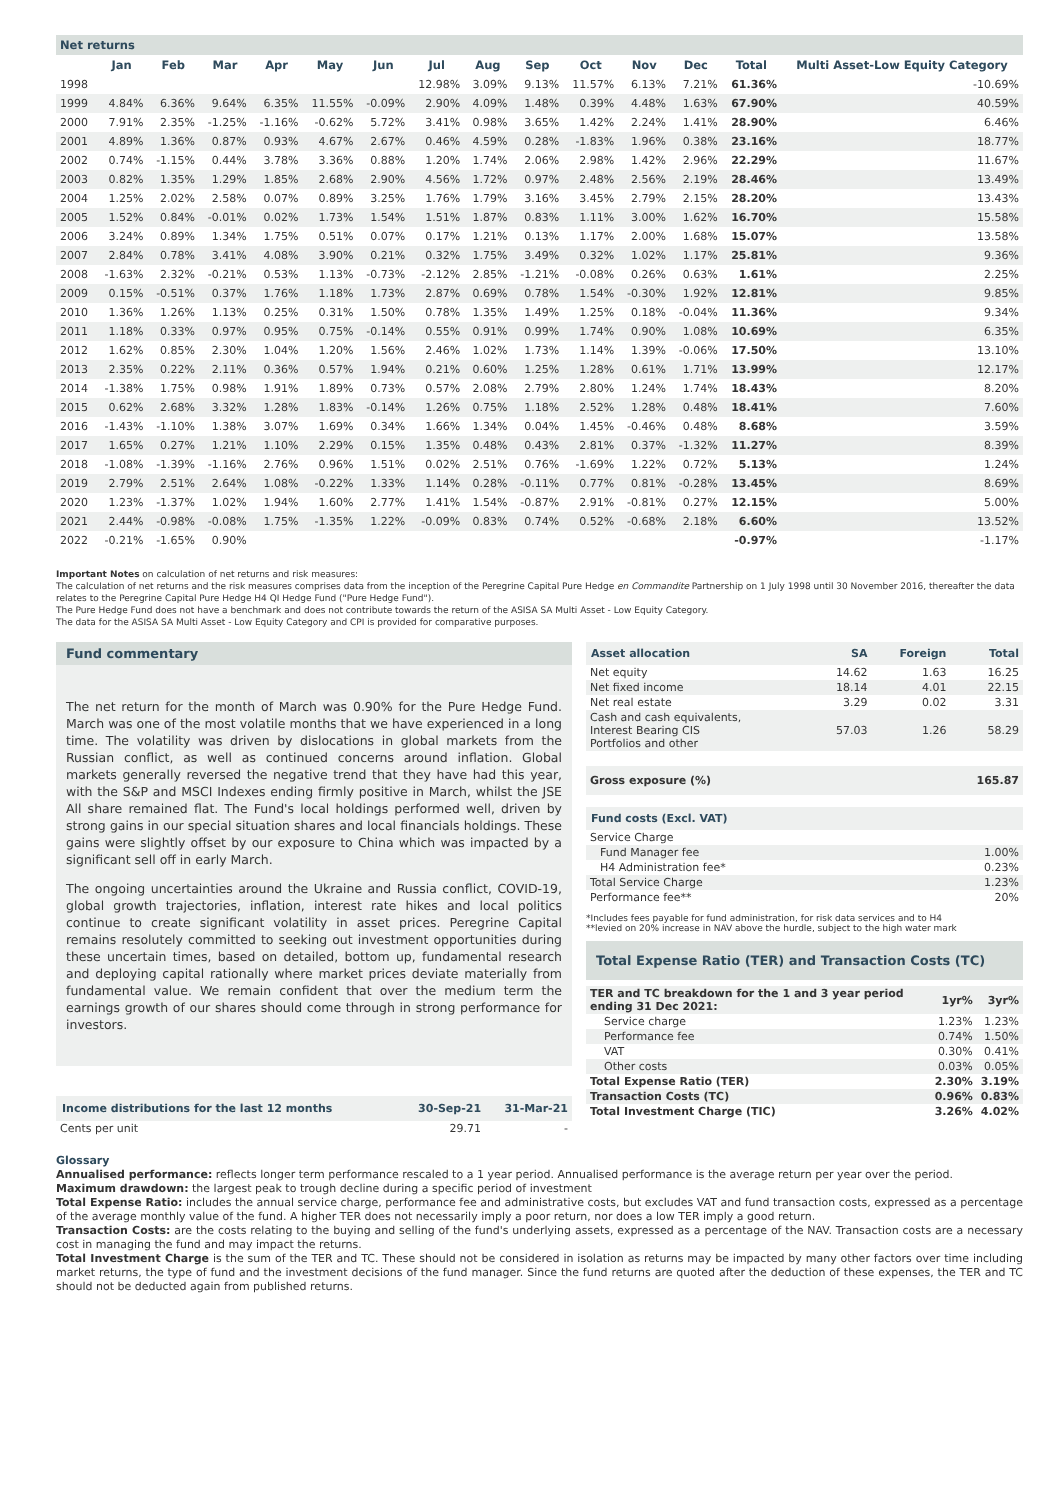| Net returns | | | | | | | | | | | | | | |
| --- | --- | --- | --- | --- | --- | --- | --- | --- | --- | --- | --- | --- | --- | --- |
| | Jan | Feb | Mar | Apr | May | Jun | Jul | Aug | Sep | Oct | Nov | Dec | Total | Multi Asset-Low Equity Category |
| 1998 | | | | | | | 12.98% | 3.09% | 9.13% | 11.57% | 6.13% | 7.21% | 61.36% | -10.69% |
| 1999 | 4.84% | 6.36% | 9.64% | 6.35% | 11.55% | -0.09% | 2.90% | 4.09% | 1.48% | 0.39% | 4.48% | 1.63% | 67.90% | 40.59% |
| 2000 | 7.91% | 2.35% | -1.25% | -1.16% | -0.62% | 5.72% | 3.41% | 0.98% | 3.65% | 1.42% | 2.24% | 1.41% | 28.90% | 6.46% |
| 2001 | 4.89% | 1.36% | 0.87% | 0.93% | 4.67% | 2.67% | 0.46% | 4.59% | 0.28% | -1.83% | 1.96% | 0.38% | 23.16% | 18.77% |
| 2002 | 0.74% | -1.15% | 0.44% | 3.78% | 3.36% | 0.88% | 1.20% | 1.74% | 2.06% | 2.98% | 1.42% | 2.96% | 22.29% | 11.67% |
| 2003 | 0.82% | 1.35% | 1.29% | 1.85% | 2.68% | 2.90% | 4.56% | 1.72% | 0.97% | 2.48% | 2.56% | 2.19% | 28.46% | 13.49% |
| 2004 | 1.25% | 2.02% | 2.58% | 0.07% | 0.89% | 3.25% | 1.76% | 1.79% | 3.16% | 3.45% | 2.79% | 2.15% | 28.20% | 13.43% |
| 2005 | 1.52% | 0.84% | -0.01% | 0.02% | 1.73% | 1.54% | 1.51% | 1.87% | 0.83% | 1.11% | 3.00% | 1.62% | 16.70% | 15.58% |
| 2006 | 3.24% | 0.89% | 1.34% | 1.75% | 0.51% | 0.07% | 0.17% | 1.21% | 0.13% | 1.17% | 2.00% | 1.68% | 15.07% | 13.58% |
| 2007 | 2.84% | 0.78% | 3.41% | 4.08% | 3.90% | 0.21% | 0.32% | 1.75% | 3.49% | 0.32% | 1.02% | 1.17% | 25.81% | 9.36% |
| 2008 | -1.63% | 2.32% | -0.21% | 0.53% | 1.13% | -0.73% | -2.12% | 2.85% | -1.21% | -0.08% | 0.26% | 0.63% | 1.61% | 2.25% |
| 2009 | 0.15% | -0.51% | 0.37% | 1.76% | 1.18% | 1.73% | 2.87% | 0.69% | 0.78% | 1.54% | -0.30% | 1.92% | 12.81% | 9.85% |
| 2010 | 1.36% | 1.26% | 1.13% | 0.25% | 0.31% | 1.50% | 0.78% | 1.35% | 1.49% | 1.25% | 0.18% | -0.04% | 11.36% | 9.34% |
| 2011 | 1.18% | 0.33% | 0.97% | 0.95% | 0.75% | -0.14% | 0.55% | 0.91% | 0.99% | 1.74% | 0.90% | 1.08% | 10.69% | 6.35% |
| 2012 | 1.62% | 0.85% | 2.30% | 1.04% | 1.20% | 1.56% | 2.46% | 1.02% | 1.73% | 1.14% | 1.39% | -0.06% | 17.50% | 13.10% |
| 2013 | 2.35% | 0.22% | 2.11% | 0.36% | 0.57% | 1.94% | 0.21% | 0.60% | 1.25% | 1.28% | 0.61% | 1.71% | 13.99% | 12.17% |
| 2014 | -1.38% | 1.75% | 0.98% | 1.91% | 1.89% | 0.73% | 0.57% | 2.08% | 2.79% | 2.80% | 1.24% | 1.74% | 18.43% | 8.20% |
| 2015 | 0.62% | 2.68% | 3.32% | 1.28% | 1.83% | -0.14% | 1.26% | 0.75% | 1.18% | 2.52% | 1.28% | 0.48% | 18.41% | 7.60% |
| 2016 | -1.43% | -1.10% | 1.38% | 3.07% | 1.69% | 0.34% | 1.66% | 1.34% | 0.04% | 1.45% | -0.46% | 0.48% | 8.68% | 3.59% |
| 2017 | 1.65% | 0.27% | 1.21% | 1.10% | 2.29% | 0.15% | 1.35% | 0.48% | 0.43% | 2.81% | 0.37% | -1.32% | 11.27% | 8.39% |
| 2018 | -1.08% | -1.39% | -1.16% | 2.76% | 0.96% | 1.51% | 0.02% | 2.51% | 0.76% | -1.69% | 1.22% | 0.72% | 5.13% | 1.24% |
| 2019 | 2.79% | 2.51% | 2.64% | 1.08% | -0.22% | 1.33% | 1.14% | 0.28% | -0.11% | 0.77% | 0.81% | -0.28% | 13.45% | 8.69% |
| 2020 | 1.23% | -1.37% | 1.02% | 1.94% | 1.60% | 2.77% | 1.41% | 1.54% | -0.87% | 2.91% | -0.81% | 0.27% | 12.15% | 5.00% |
| 2021 | 2.44% | -0.98% | -0.08% | 1.75% | -1.35% | 1.22% | -0.09% | 0.83% | 0.74% | 0.52% | -0.68% | 2.18% | 6.60% | 13.52% |
| 2022 | -0.21% | -1.65% | 0.90% | | | | | | | | | | -0.97% | -1.17% |
Important Notes on calculation of net returns and risk measures:
The calculation of net returns and the risk measures comprises data from the inception of the Peregrine Capital Pure Hedge en Commandite Partnership on 1 July 1998 until 30 November 2016, thereafter the data relates to the Peregrine Capital Pure Hedge H4 QI Hedge Fund ("Pure Hedge Fund").
The Pure Hedge Fund does not have a benchmark and does not contribute towards the return of the ASISA SA Multi Asset - Low Equity Category.
The data for the ASISA SA Multi Asset - Low Equity Category and CPI is provided for comparative purposes.
Fund commentary
The net return for the month of March was 0.90% for the Pure Hedge Fund. March was one of the most volatile months that we have experienced in a long time. The volatility was driven by dislocations in global markets from the Russian conflict, as well as continued concerns around inflation. Global markets generally reversed the negative trend that they have had this year, with the S&P and MSCI Indexes ending firmly positive in March, whilst the JSE All share remained flat. The Fund's local holdings performed well, driven by strong gains in our special situation shares and local financials holdings. These gains were slightly offset by our exposure to China which was impacted by a significant sell off in early March.
The ongoing uncertainties around the Ukraine and Russia conflict, COVID-19, global growth trajectories, inflation, interest rate hikes and local politics continue to create significant volatility in asset prices. Peregrine Capital remains resolutely committed to seeking out investment opportunities during these uncertain times, based on detailed, bottom up, fundamental research and deploying capital rationally where market prices deviate materially from fundamental value. We remain confident that over the medium term the earnings growth of our shares should come through in strong performance for investors.
| Income distributions for the last 12 months | 30-Sep-21 | 31-Mar-21 |
| Cents per unit | 29.71 | - |
| Asset allocation | SA | Foreign | Total |
| Net equity | 14.62 | 1.63 | 16.25 |
| Net fixed income | 18.14 | 4.01 | 22.15 |
| Net real estate | 3.29 | 0.02 | 3.31 |
| Cash and cash equivalents, Interest Bearing CIS Portfolios and other | 57.03 | 1.26 | 58.29 |
| Gross exposure (%) | | | 165.87 |
| Fund costs (Excl. VAT) | |
| Service Charge | |
| Fund Manager fee | 1.00% |
| H4 Administration fee* | 0.23% |
| Total Service Charge | 1.23% |
| Performance fee** | 20% |
*Includes fees payable for fund administration, for risk data services and to H4
**levied on 20% increase in NAV above the hurdle, subject to the high water mark
Total Expense Ratio (TER) and Transaction Costs (TC)
| TER and TC breakdown for the 1 and 3 year period ending 31 Dec 2021: | 1yr% | 3yr% |
| Service charge | 1.23% | 1.23% |
| Performance fee | 0.74% | 1.50% |
| VAT | 0.30% | 0.41% |
| Other costs | 0.03% | 0.05% |
| Total Expense Ratio (TER) | 2.30% | 3.19% |
| Transaction Costs (TC) | 0.96% | 0.83% |
| Total Investment Charge (TIC) | 3.26% | 4.02% |
Glossary
Annualised performance: reflects longer term performance rescaled to a 1 year period. Annualised performance is the average return per year over the period.
Maximum drawdown: the largest peak to trough decline during a specific period of investment
Total Expense Ratio: includes the annual service charge, performance fee and administrative costs, but excludes VAT and fund transaction costs, expressed as a percentage of the average monthly value of the fund. A higher TER does not necessarily imply a poor return, nor does a low TER imply a good return.
Transaction Costs: are the costs relating to the buying and selling of the fund's underlying assets, expressed as a percentage of the NAV. Transaction costs are a necessary cost in managing the fund and may impact the returns.
Total Investment Charge is the sum of the TER and TC. These should not be considered in isolation as returns may be impacted by many other factors over time including market returns, the type of fund and the investment decisions of the fund manager. Since the fund returns are quoted after the deduction of these expenses, the TER and TC should not be deducted again from published returns.